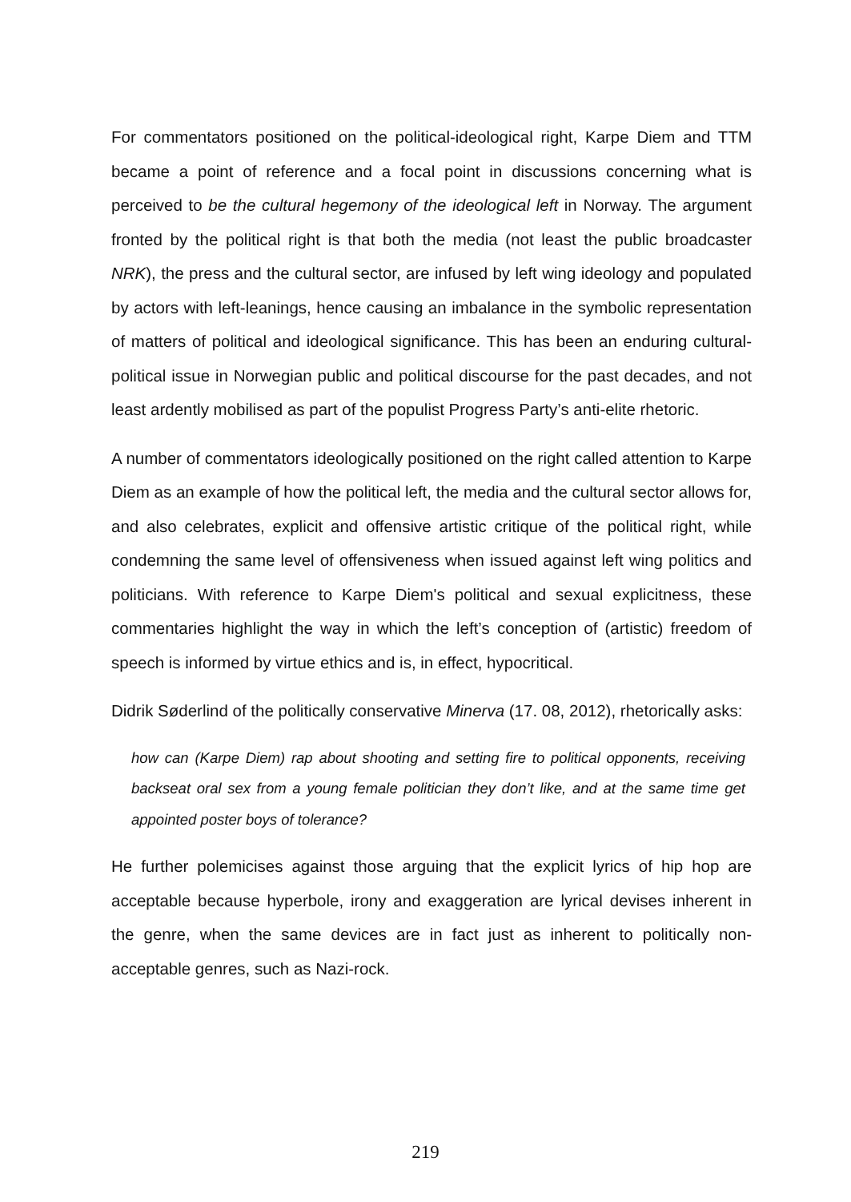For commentators positioned on the political-ideological right, Karpe Diem and TTM became a point of reference and a focal point in discussions concerning what is perceived to be the cultural hegemony of the ideological left in Norway. The argument fronted by the political right is that both the media (not least the public broadcaster NRK), the press and the cultural sector, are infused by left wing ideology and populated by actors with left-leanings, hence causing an imbalance in the symbolic representation of matters of political and ideological significance. This has been an enduring cultural-political issue in Norwegian public and political discourse for the past decades, and not least ardently mobilised as part of the populist Progress Party’s anti-elite rhetoric.
A number of commentators ideologically positioned on the right called attention to Karpe Diem as an example of how the political left, the media and the cultural sector allows for, and also celebrates, explicit and offensive artistic critique of the political right, while condemning the same level of offensiveness when issued against left wing politics and politicians. With reference to Karpe Diem's political and sexual explicitness, these commentaries highlight the way in which the left’s conception of (artistic) freedom of speech is informed by virtue ethics and is, in effect, hypocritical.
Didrik Søderlind of the politically conservative Minerva (17. 08, 2012), rhetorically asks:
how can (Karpe Diem) rap about shooting and setting fire to political opponents, receiving backseat oral sex from a young female politician they don’t like, and at the same time get appointed poster boys of tolerance?
He further polemicises against those arguing that the explicit lyrics of hip hop are acceptable because hyperbole, irony and exaggeration are lyrical devises inherent in the genre, when the same devices are in fact just as inherent to politically non-acceptable genres, such as Nazi-rock.
219